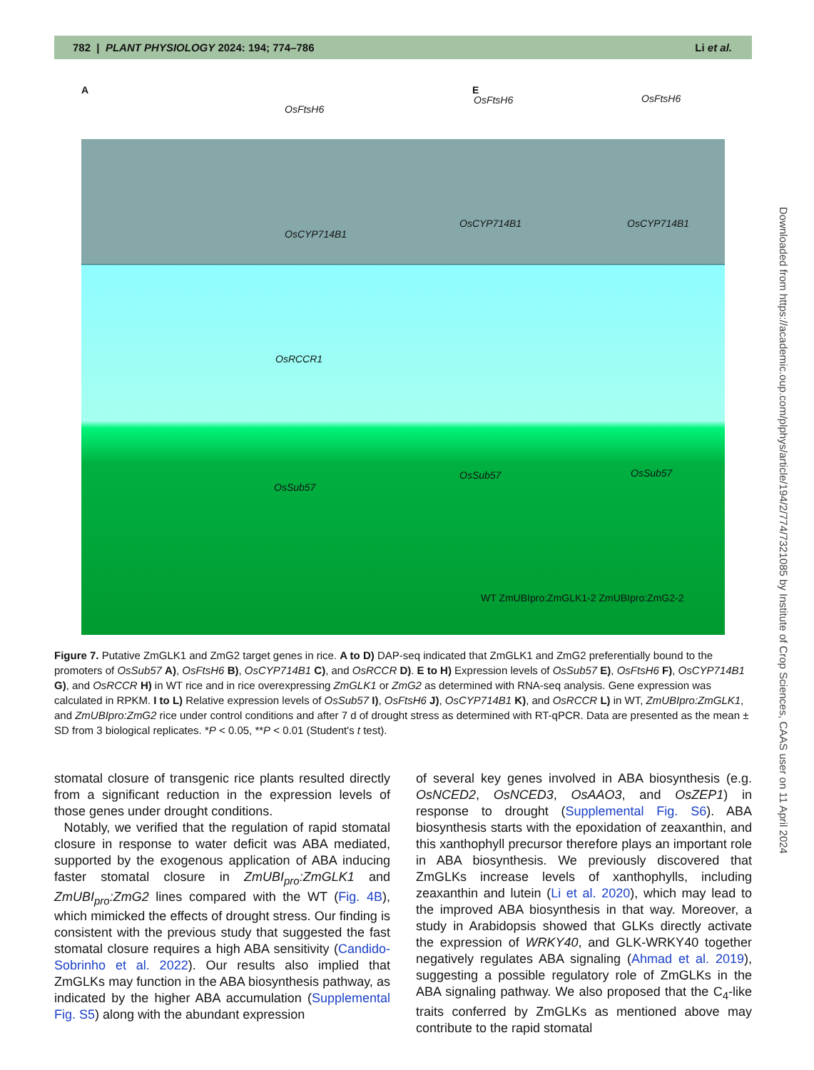782 | PLANT PHYSIOLOGY 2024: 194; 774–786 Li et al.
A
OsFtsH6
E
OsFtsH6 OsFtsH6
OsCYP714B1
OsCYP714B1 OsCYP714B1
OsRCCR1
OsSub57
OsSub57 OsSub57
WT ZmUBIpro:ZmGLK1-2 ZmUBIpro:ZmG2-2
Figure 7. Putative ZmGLK1 and ZmG2 target genes in rice. A to D) DAP-seq indicated that ZmGLK1 and ZmG2 preferentially bound to the promoters of OsSub57 A), OsFtsH6 B), OsCYP714B1 C), and OsRCCR D). E to H) Expression levels of OsSub57 E), OsFtsH6 F), OsCYP714B1 G), and OsRCCR H) in WT rice and in rice overexpressing ZmGLK1 or ZmG2 as determined with RNA-seq analysis. Gene expression was calculated in RPKM. I to L) Relative expression levels of OsSub57 I), OsFtsH6 J), OsCYP714B1 K), and OsRCCR L) in WT, ZmUBIpro:ZmGLK1, and ZmUBIpro:ZmG2 rice under control conditions and after 7 d of drought stress as determined with RT-qPCR. Data are presented as the mean ± SD from 3 biological replicates. *P < 0.05, **P < 0.01 (Student's t test).
stomatal closure of transgenic rice plants resulted directly from a significant reduction in the expression levels of those genes under drought conditions.
Notably, we verified that the regulation of rapid stomatal closure in response to water deficit was ABA mediated, supported by the exogenous application of ABA inducing faster stomatal closure in ZmUBI<sub>pro</sub>:ZmGLK1 and ZmUBI<sub>pro</sub>:ZmG2 lines compared with the WT (Fig. 4B), which mimicked the effects of drought stress. Our finding is consistent with the previous study that suggested the fast stomatal closure requires a high ABA sensitivity (Candido-Sobrinho et al. 2022). Our results also implied that ZmGLKs may function in the ABA biosynthesis pathway, as indicated by the higher ABA accumulation (Supplemental Fig. S5) along with the abundant expression
of several key genes involved in ABA biosynthesis (e.g. OsNCED2, OsNCED3, OsAAO3, and OsZEP1) in response to drought (Supplemental Fig. S6). ABA biosynthesis starts with the epoxidation of zeaxanthin, and this xanthophyll precursor therefore plays an important role in ABA biosynthesis. We previously discovered that ZmGLKs increase levels of xanthophylls, including zeaxanthin and lutein (Li et al. 2020), which may lead to the improved ABA biosynthesis in that way. Moreover, a study in Arabidopsis showed that GLKs directly activate the expression of WRKY40, and GLK-WRKY40 together negatively regulates ABA signaling (Ahmad et al. 2019), suggesting a possible regulatory role of ZmGLKs in the ABA signaling pathway. We also proposed that the C<sub>4</sub>-like traits conferred by ZmGLKs as mentioned above may contribute to the rapid stomatal
Downloaded from https://academic.oup.com/plphys/article/194/2/774/7321085 by Institute of Crop Sciences, CAAS user on 11 April 2024